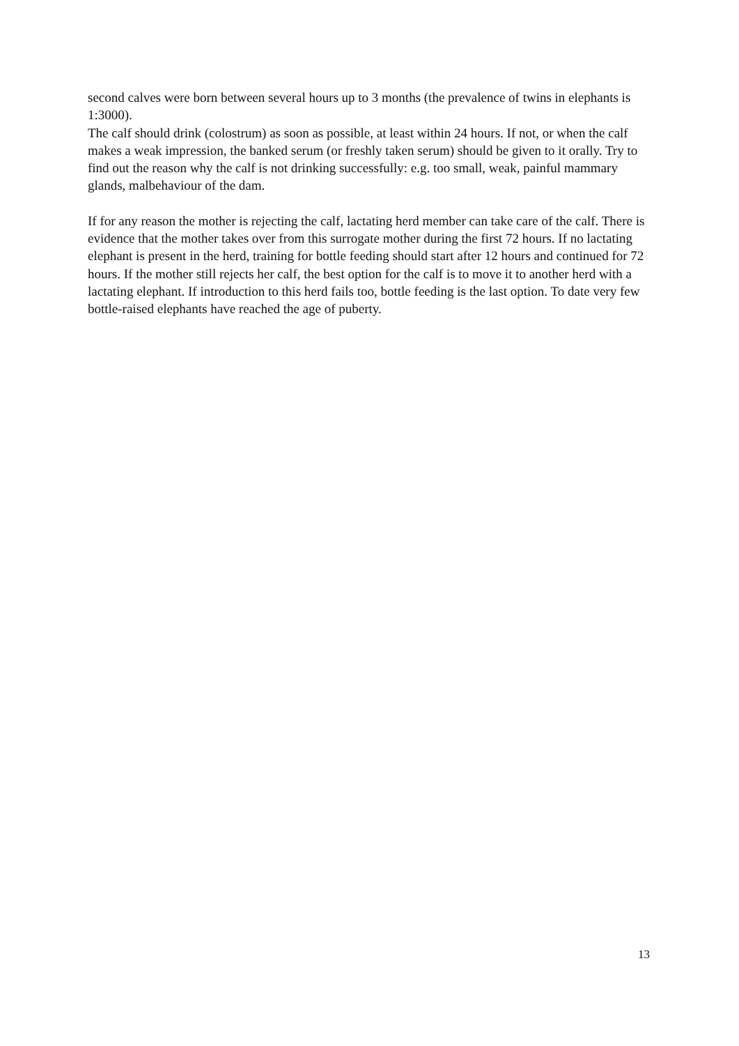second calves were born between several hours up to 3 months (the prevalence of twins in elephants is 1:3000).
The calf should drink (colostrum) as soon as possible, at least within 24 hours. If not, or when the calf makes a weak impression, the banked serum (or freshly taken serum) should be given to it orally. Try to find out the reason why the calf is not drinking successfully: e.g. too small, weak, painful mammary glands, malbehaviour of the dam.
If for any reason the mother is rejecting the calf, lactating herd member can take care of the calf. There is evidence that the mother takes over from this surrogate mother during the first 72 hours. If no lactating elephant is present in the herd, training for bottle feeding should start after 12 hours and continued for 72 hours. If the mother still rejects her calf, the best option for the calf is to move it to another herd with a lactating elephant. If introduction to this herd fails too, bottle feeding is the last option. To date very few bottle-raised elephants have reached the age of puberty.
13